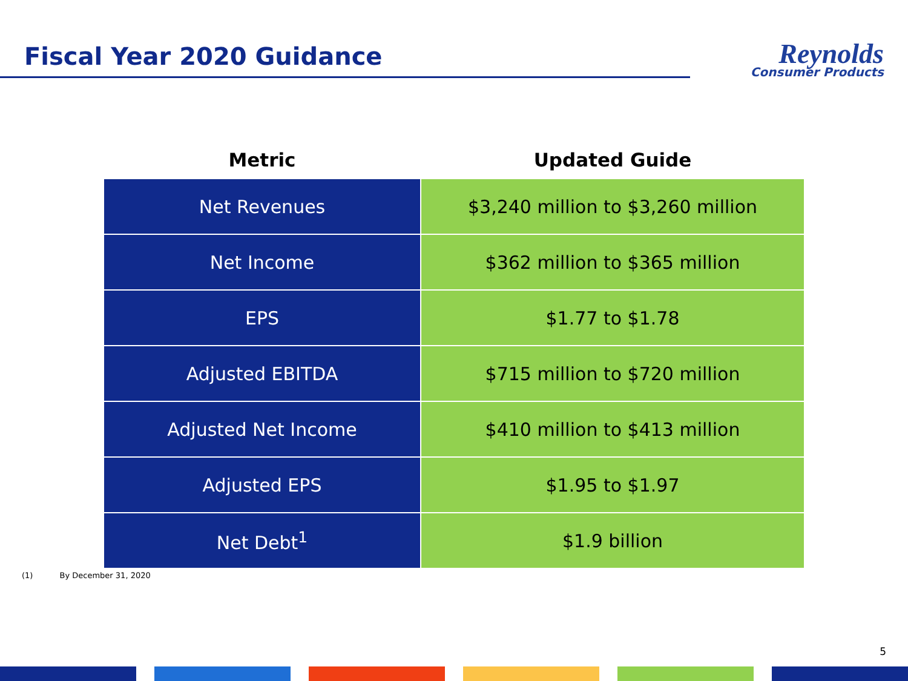Fiscal Year 2020 Guidance
Reynolds
Consumer Products
| Metric | Updated Guide |
| --- | --- |
| Net Revenues | $3,240 million to $3,260 million |
| Net Income | $362 million to $365 million |
| EPS | $1.77 to $1.78 |
| Adjusted EBITDA | $715 million to $720 million |
| Adjusted Net Income | $410 million to $413 million |
| Adjusted EPS | $1.95 to $1.97 |
| Net Debt<sup>1</sup> | $1.9 billion |
(1) By December 31, 2020
5